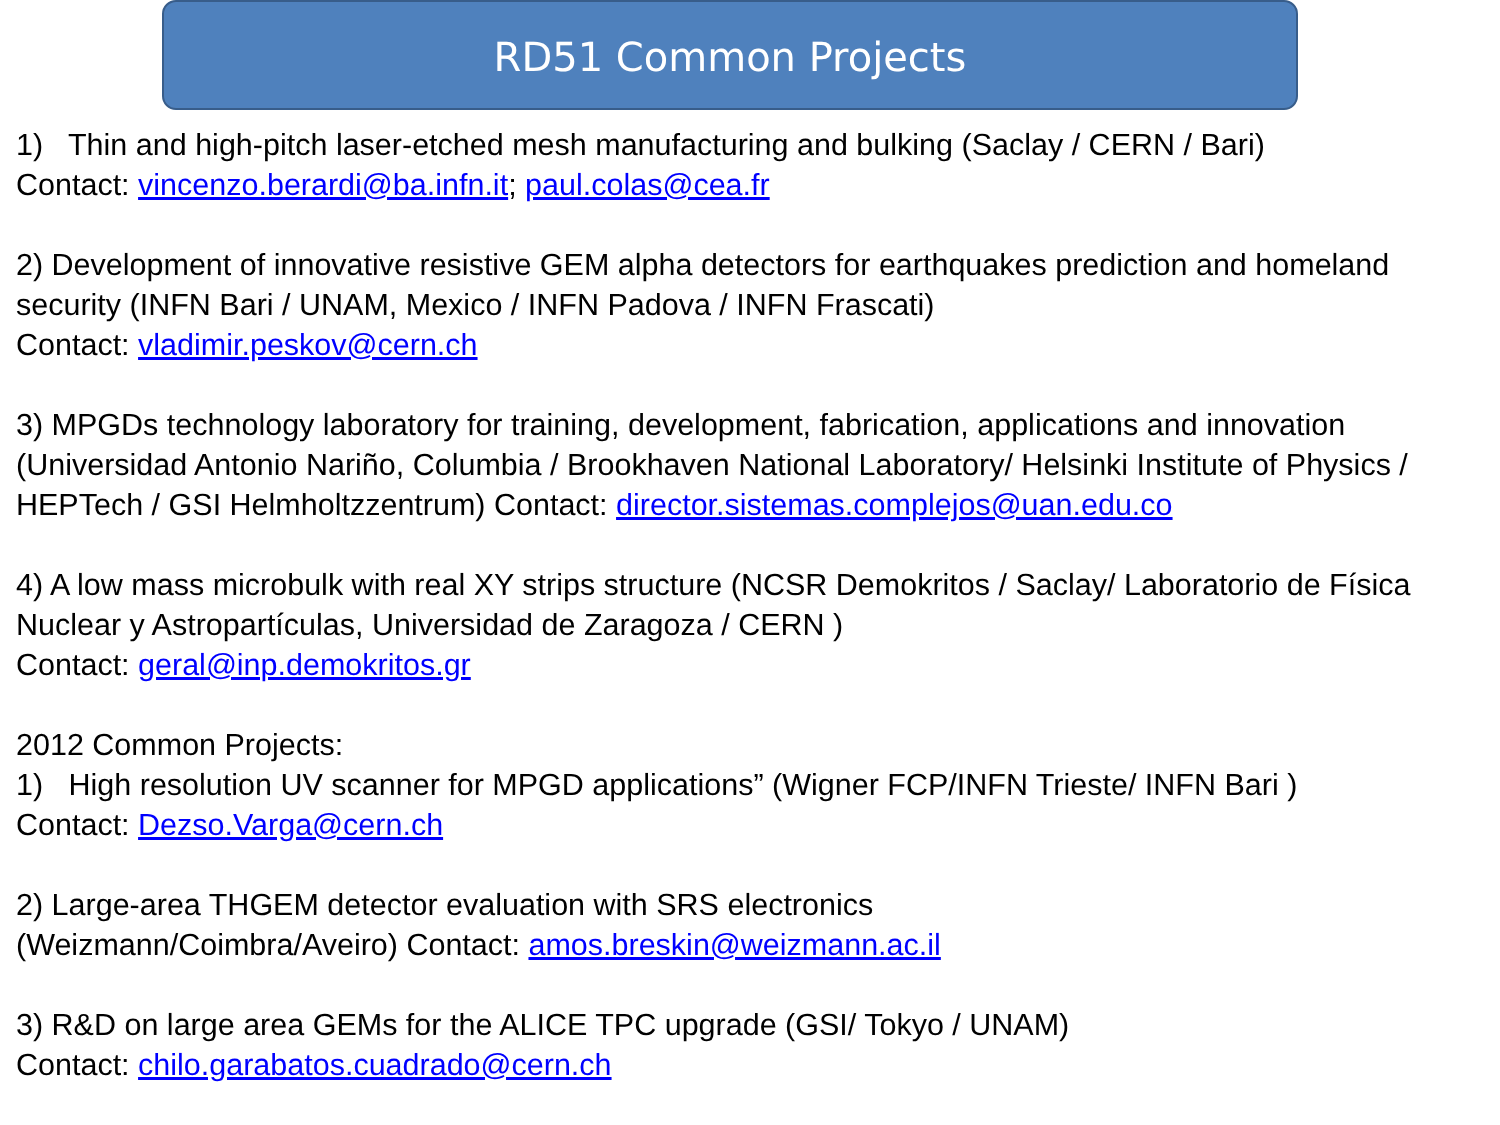RD51 Common Projects
1) Thin and high-pitch laser-etched mesh manufacturing and bulking (Saclay / CERN / Bari)
Contact: vincenzo.berardi@ba.infn.it; paul.colas@cea.fr
2) Development of innovative resistive GEM alpha detectors for earthquakes prediction and homeland security (INFN Bari / UNAM, Mexico / INFN Padova / INFN Frascati)
Contact: vladimir.peskov@cern.ch
3) MPGDs technology laboratory for training, development, fabrication, applications and innovation (Universidad Antonio Nariño, Columbia / Brookhaven National Laboratory/ Helsinki Institute of Physics / HEPTech / GSI Helmholtzzentrum) Contact: director.sistemas.complejos@uan.edu.co
4) A low mass microbulk with real XY strips structure (NCSR Demokritos / Saclay/ Laboratorio de Física Nuclear y Astropartículas, Universidad de Zaragoza / CERN )
Contact: geral@inp.demokritos.gr
2012 Common Projects:
1) High resolution UV scanner for MPGD applications” (Wigner FCP/INFN Trieste/ INFN Bari )
Contact: Dezso.Varga@cern.ch
2) Large-area THGEM detector evaluation with SRS electronics
(Weizmann/Coimbra/Aveiro) Contact: amos.breskin@weizmann.ac.il
3) R&D on large area GEMs for the ALICE TPC upgrade (GSI/ Tokyo / UNAM)
Contact: chilo.garabatos.cuadrado@cern.ch